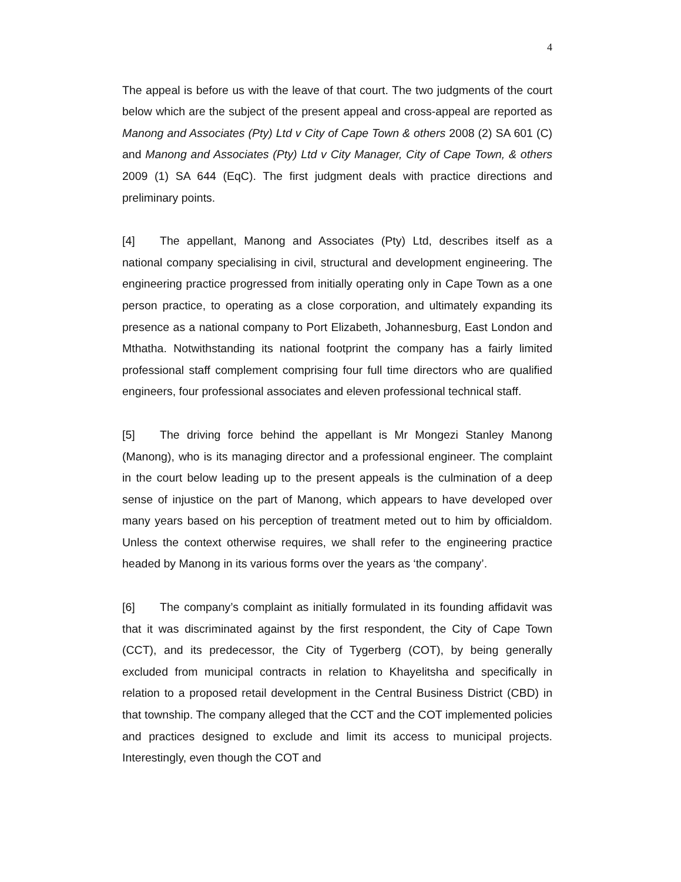4
The appeal is before us with the leave of that court. The two judgments of the court below which are the subject of the present appeal and cross-appeal are reported as Manong and Associates (Pty) Ltd v City of Cape Town & others 2008 (2) SA 601 (C) and Manong and Associates (Pty) Ltd v City Manager, City of Cape Town, & others 2009 (1) SA 644 (EqC). The first judgment deals with practice directions and preliminary points.
[4] The appellant, Manong and Associates (Pty) Ltd, describes itself as a national company specialising in civil, structural and development engineering. The engineering practice progressed from initially operating only in Cape Town as a one person practice, to operating as a close corporation, and ultimately expanding its presence as a national company to Port Elizabeth, Johannesburg, East London and Mthatha. Notwithstanding its national footprint the company has a fairly limited professional staff complement comprising four full time directors who are qualified engineers, four professional associates and eleven professional technical staff.
[5] The driving force behind the appellant is Mr Mongezi Stanley Manong (Manong), who is its managing director and a professional engineer. The complaint in the court below leading up to the present appeals is the culmination of a deep sense of injustice on the part of Manong, which appears to have developed over many years based on his perception of treatment meted out to him by officialdom. Unless the context otherwise requires, we shall refer to the engineering practice headed by Manong in its various forms over the years as ‘the company’.
[6] The company’s complaint as initially formulated in its founding affidavit was that it was discriminated against by the first respondent, the City of Cape Town (CCT), and its predecessor, the City of Tygerberg (COT), by being generally excluded from municipal contracts in relation to Khayelitsha and specifically in relation to a proposed retail development in the Central Business District (CBD) in that township. The company alleged that the CCT and the COT implemented policies and practices designed to exclude and limit its access to municipal projects. Interestingly, even though the COT and